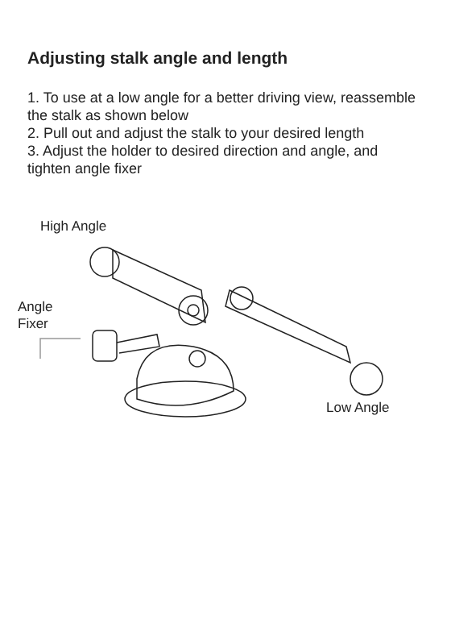Adjusting stalk angle and length
1. To use at a low angle for a better driving view, reassemble the stalk as shown below
2. Pull out and adjust the stalk to your desired length
3. Adjust the holder to desired direction and angle, and tighten angle fixer
High Angle
Angle
Fixer
Low Angle